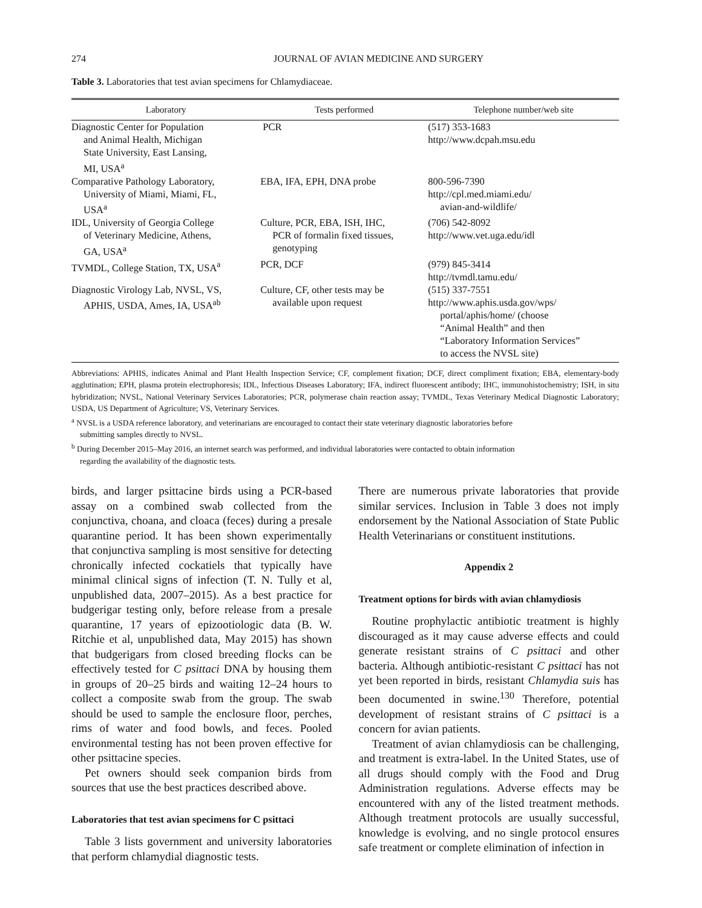274 JOURNAL OF AVIAN MEDICINE AND SURGERY
Table 3. Laboratories that test avian specimens for Chlamydiaceae.
| Laboratory | Tests performed | Telephone number/web site |
| --- | --- | --- |
| Diagnostic Center for Population and Animal Health, Michigan State University, East Lansing, MI, USA<sup>a</sup> | PCR | (517) 353-1683 http://www.dcpah.msu.edu |
| Comparative Pathology Laboratory, University of Miami, Miami, FL, USA<sup>a</sup> | EBA, IFA, EPH, DNA probe | 800-596-7390 http://cpl.med.miami.edu/ avian-and-wildlife/ |
| IDL, University of Georgia College of Veterinary Medicine, Athens, GA, USA<sup>a</sup> | Culture, PCR, EBA, ISH, IHC, PCR of formalin fixed tissues, genotyping | (706) 542-8092 http://www.vet.uga.edu/idl |
| TVMDL, College Station, TX, USA<sup>a</sup> | PCR, DCF | (979) 845-3414 http://tvmdl.tamu.edu/ |
| Diagnostic Virology Lab, NVSL, VS, APHIS, USDA, Ames, IA, USA<sup>ab</sup> | Culture, CF, other tests may be available upon request | (515) 337-7551 http://www.aphis.usda.gov/wps/ portal/aphis/home/ (choose “Animal Health” and then “Laboratory Information Services” to access the NVSL site) |
Abbreviations: APHIS, indicates Animal and Plant Health Inspection Service; CF, complement fixation; DCF, direct compliment fixation; EBA, elementary-body agglutination; EPH, plasma protein electrophoresis; IDL, Infectious Diseases Laboratory; IFA, indirect fluorescent antibody; IHC, immunohistochemistry; ISH, in situ hybridization; NVSL, National Veterinary Services Laboratories; PCR, polymerase chain reaction assay; TVMDL, Texas Veterinary Medical Diagnostic Laboratory; USDA, US Department of Agriculture; VS, Veterinary Services.
<sup>a</sup> NVSL is a USDA reference laboratory, and veterinarians are encouraged to contact their state veterinary diagnostic laboratories before
submitting samples directly to NVSL.
<sup>b</sup> During December 2015–May 2016, an internet search was performed, and individual laboratories were contacted to obtain information
regarding the availability of the diagnostic tests.
birds, and larger psittacine birds using a PCR-based assay on a combined swab collected from the conjunctiva, choana, and cloaca (feces) during a presale quarantine period. It has been shown experimentally that conjunctiva sampling is most sensitive for detecting chronically infected cockatiels that typically have minimal clinical signs of infection (T. N. Tully et al, unpublished data, 2007–2015). As a best practice for budgerigar testing only, before release from a presale quarantine, 17 years of epizootiologic data (B. W. Ritchie et al, unpublished data, May 2015) has shown that budgerigars from closed breeding flocks can be effectively tested for C psittaci DNA by housing them in groups of 20–25 birds and waiting 12–24 hours to collect a composite swab from the group. The swab should be used to sample the enclosure floor, perches, rims of water and food bowls, and feces. Pooled environmental testing has not been proven effective for other psittacine species.
Pet owners should seek companion birds from sources that use the best practices described above.
Laboratories that test avian specimens for C psittaci
Table 3 lists government and university laboratories that perform chlamydial diagnostic tests.
There are numerous private laboratories that provide similar services. Inclusion in Table 3 does not imply endorsement by the National Association of State Public Health Veterinarians or constituent institutions.
Appendix 2
Treatment options for birds with avian chlamydiosis
Routine prophylactic antibiotic treatment is highly discouraged as it may cause adverse effects and could generate resistant strains of C psittaci and other bacteria. Although antibiotic-resistant C psittaci has not yet been reported in birds, resistant Chlamydia suis has been documented in swine.<sup>130</sup> Therefore, potential development of resistant strains of C psittaci is a concern for avian patients.
Treatment of avian chlamydiosis can be challenging, and treatment is extra-label. In the United States, use of all drugs should comply with the Food and Drug Administration regulations. Adverse effects may be encountered with any of the listed treatment methods. Although treatment protocols are usually successful, knowledge is evolving, and no single protocol ensures safe treatment or complete elimination of infection in